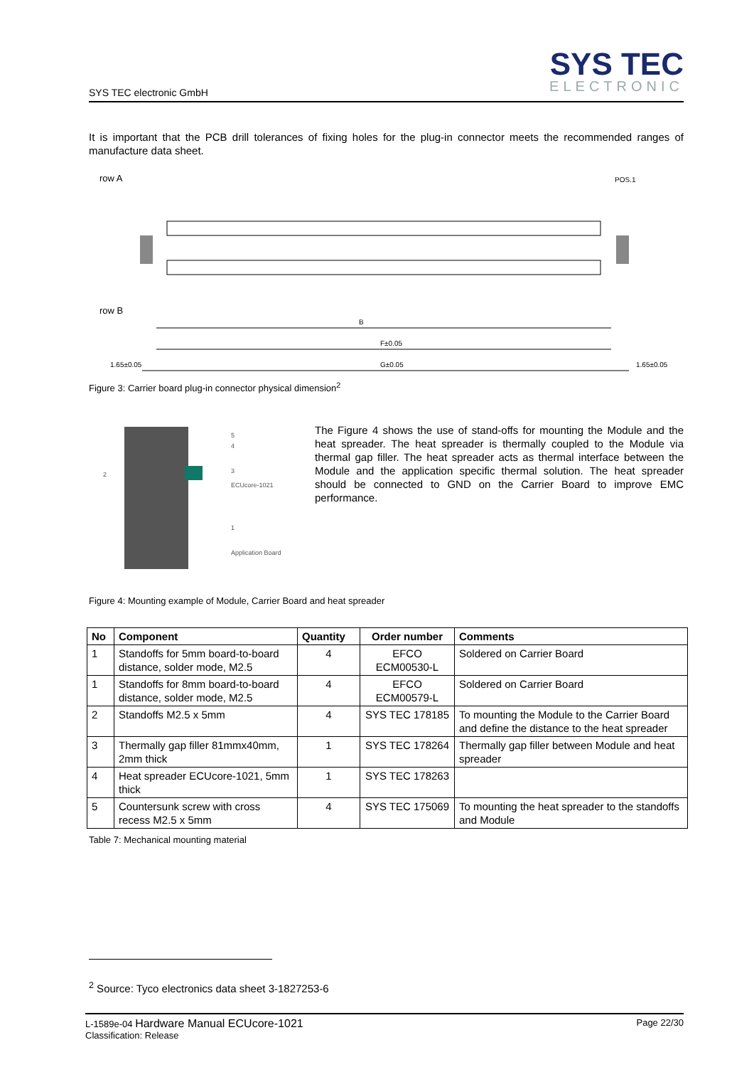SYS TEC electronic GmbH
SYS TEC
ELECTRONIC
It is important that the PCB drill tolerances of fixing holes for the plug-in connector meets the recommended ranges of manufacture data sheet.
row A
row B
B
F±0.05
G±0.05
1.65±0.05
1.65±0.05
POS.1
Figure 3: Carrier board plug-in connector physical dimension<sup>2</sup>
ECUcore-1021
Application Board
2
5
4
3
1
The Figure 4 shows the use of stand-offs for mounting the Module and the heat spreader. The heat spreader is thermally coupled to the Module via thermal gap filler. The heat spreader acts as thermal interface between the Module and the application specific thermal solution. The heat spreader should be connected to GND on the Carrier Board to improve EMC performance.
Figure 4: Mounting example of Module, Carrier Board and heat spreader
| No | Component | Quantity | Order number | Comments |
| --- | --- | --- | --- | --- |
| 1 | Standoffs for 5mm board-to-board distance, solder mode, M2.5 | 4 | EFCO ECM00530-L | Soldered on Carrier Board |
| 1 | Standoffs for 8mm board-to-board distance, solder mode, M2.5 | 4 | EFCO ECM00579-L | Soldered on Carrier Board |
| 2 | Standoffs M2.5 x 5mm | 4 | SYS TEC 178185 | To mounting the Module to the Carrier Board and define the distance to the heat spreader |
| 3 | Thermally gap filler 81mmx40mm, 2mm thick | 1 | SYS TEC 178264 | Thermally gap filler between Module and heat spreader |
| 4 | Heat spreader ECUcore-1021, 5mm thick | 1 | SYS TEC 178263 | |
| 5 | Countersunk screw with cross recess M2.5 x 5mm | 4 | SYS TEC 175069 | To mounting the heat spreader to the standoffs and Module |
Table 7: Mechanical mounting material
<sup>2</sup> Source: Tyco electronics data sheet 3-1827253-6
L-1589e-04 Hardware Manual ECUcore-1021 Page 22/30
Classification: Release